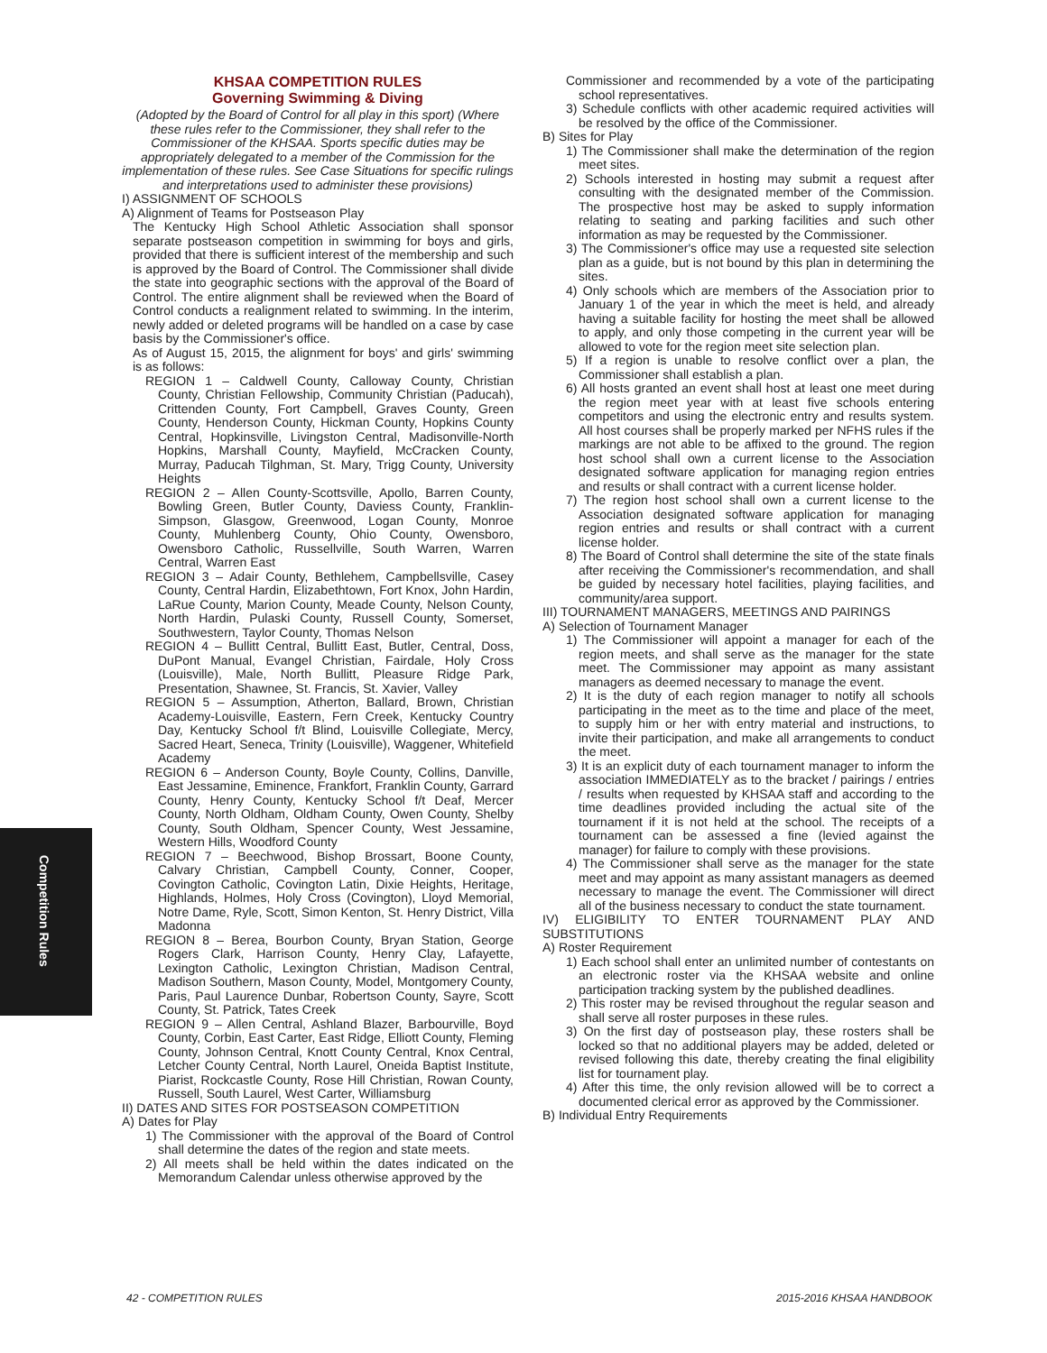Competition Rules
KHSAA COMPETITION RULES
Governing Swimming & Diving
(Adopted by the Board of Control for all play in this sport) (Where these rules refer to the Commissioner, they shall refer to the Commissioner of the KHSAA. Sports specific duties may be appropriately delegated to a member of the Commission for the implementation of these rules. See Case Situations for specific rulings and interpretations used to administer these provisions)
I) ASSIGNMENT OF SCHOOLS
A) Alignment of Teams for Postseason Play
The Kentucky High School Athletic Association shall sponsor separate postseason competition in swimming for boys and girls, provided that there is sufficient interest of the membership and such is approved by the Board of Control. The Commissioner shall divide the state into geographic sections with the approval of the Board of Control. The entire alignment shall be reviewed when the Board of Control conducts a realignment related to swimming. In the interim, newly added or deleted programs will be handled on a case by case basis by the Commissioner's office.
As of August 15, 2015, the alignment for boys' and girls' swimming is as follows:
REGION 1 – Caldwell County, Calloway County, Christian County, Christian Fellowship, Community Christian (Paducah), Crittenden County, Fort Campbell, Graves County, Green County, Henderson County, Hickman County, Hopkins County Central, Hopkinsville, Livingston Central, Madisonville-North Hopkins, Marshall County, Mayfield, McCracken County, Murray, Paducah Tilghman, St. Mary, Trigg County, University Heights
REGION 2 – Allen County-Scottsville, Apollo, Barren County, Bowling Green, Butler County, Daviess County, Franklin-Simpson, Glasgow, Greenwood, Logan County, Monroe County, Muhlenberg County, Ohio County, Owensboro, Owensboro Catholic, Russellville, South Warren, Warren Central, Warren East
REGION 3 – Adair County, Bethlehem, Campbellsville, Casey County, Central Hardin, Elizabethtown, Fort Knox, John Hardin, LaRue County, Marion County, Meade County, Nelson County, North Hardin, Pulaski County, Russell County, Somerset, Southwestern, Taylor County, Thomas Nelson
REGION 4 – Bullitt Central, Bullitt East, Butler, Central, Doss, DuPont Manual, Evangel Christian, Fairdale, Holy Cross (Louisville), Male, North Bullitt, Pleasure Ridge Park, Presentation, Shawnee, St. Francis, St. Xavier, Valley
REGION 5 – Assumption, Atherton, Ballard, Brown, Christian Academy-Louisville, Eastern, Fern Creek, Kentucky Country Day, Kentucky School f/t Blind, Louisville Collegiate, Mercy, Sacred Heart, Seneca, Trinity (Louisville), Waggener, Whitefield Academy
REGION 6 – Anderson County, Boyle County, Collins, Danville, East Jessamine, Eminence, Frankfort, Franklin County, Garrard County, Henry County, Kentucky School f/t Deaf, Mercer County, North Oldham, Oldham County, Owen County, Shelby County, South Oldham, Spencer County, West Jessamine, Western Hills, Woodford County
REGION 7 – Beechwood, Bishop Brossart, Boone County, Calvary Christian, Campbell County, Conner, Cooper, Covington Catholic, Covington Latin, Dixie Heights, Heritage, Highlands, Holmes, Holy Cross (Covington), Lloyd Memorial, Notre Dame, Ryle, Scott, Simon Kenton, St. Henry District, Villa Madonna
REGION 8 – Berea, Bourbon County, Bryan Station, George Rogers Clark, Harrison County, Henry Clay, Lafayette, Lexington Catholic, Lexington Christian, Madison Central, Madison Southern, Mason County, Model, Montgomery County, Paris, Paul Laurence Dunbar, Robertson County, Sayre, Scott County, St. Patrick, Tates Creek
REGION 9 – Allen Central, Ashland Blazer, Barbourville, Boyd County, Corbin, East Carter, East Ridge, Elliott County, Fleming County, Johnson Central, Knott County Central, Knox Central, Letcher County Central, North Laurel, Oneida Baptist Institute, Piarist, Rockcastle County, Rose Hill Christian, Rowan County, Russell, South Laurel, West Carter, Williamsburg
II) DATES AND SITES FOR POSTSEASON COMPETITION
A) Dates for Play
1) The Commissioner with the approval of the Board of Control shall determine the dates of the region and state meets.
2) All meets shall be held within the dates indicated on the Memorandum Calendar unless otherwise approved by the
Commissioner and recommended by a vote of the participating school representatives.
3) Schedule conflicts with other academic required activities will be resolved by the office of the Commissioner.
B) Sites for Play
1) The Commissioner shall make the determination of the region meet sites.
2) Schools interested in hosting may submit a request after consulting with the designated member of the Commission. The prospective host may be asked to supply information relating to seating and parking facilities and such other information as may be requested by the Commissioner.
3) The Commissioner's office may use a requested site selection plan as a guide, but is not bound by this plan in determining the sites.
4) Only schools which are members of the Association prior to January 1 of the year in which the meet is held, and already having a suitable facility for hosting the meet shall be allowed to apply, and only those competing in the current year will be allowed to vote for the region meet site selection plan.
5) If a region is unable to resolve conflict over a plan, the Commissioner shall establish a plan.
6) All hosts granted an event shall host at least one meet during the region meet year with at least five schools entering competitors and using the electronic entry and results system. All host courses shall be properly marked per NFHS rules if the markings are not able to be affixed to the ground. The region host school shall own a current license to the Association designated software application for managing region entries and results or shall contract with a current license holder.
7) The region host school shall own a current license to the Association designated software application for managing region entries and results or shall contract with a current license holder.
8) The Board of Control shall determine the site of the state finals after receiving the Commissioner's recommendation, and shall be guided by necessary hotel facilities, playing facilities, and community/area support.
III) TOURNAMENT MANAGERS, MEETINGS AND PAIRINGS
A) Selection of Tournament Manager
1) The Commissioner will appoint a manager for each of the region meets, and shall serve as the manager for the state meet. The Commissioner may appoint as many assistant managers as deemed necessary to manage the event.
2) It is the duty of each region manager to notify all schools participating in the meet as to the time and place of the meet, to supply him or her with entry material and instructions, to invite their participation, and make all arrangements to conduct the meet.
3) It is an explicit duty of each tournament manager to inform the association IMMEDIATELY as to the bracket / pairings / entries / results when requested by KHSAA staff and according to the time deadlines provided including the actual site of the tournament if it is not held at the school. The receipts of a tournament can be assessed a fine (levied against the manager) for failure to comply with these provisions.
4) The Commissioner shall serve as the manager for the state meet and may appoint as many assistant managers as deemed necessary to manage the event. The Commissioner will direct all of the business necessary to conduct the state tournament.
IV) ELIGIBILITY TO ENTER TOURNAMENT PLAY AND SUBSTITUTIONS
A) Roster Requirement
1) Each school shall enter an unlimited number of contestants on an electronic roster via the KHSAA website and online participation tracking system by the published deadlines.
2) This roster may be revised throughout the regular season and shall serve all roster purposes in these rules.
3) On the first day of postseason play, these rosters shall be locked so that no additional players may be added, deleted or revised following this date, thereby creating the final eligibility list for tournament play.
4) After this time, the only revision allowed will be to correct a documented clerical error as approved by the Commissioner.
B) Individual Entry Requirements
42 - COMPETITION RULES 2015-2016 KHSAA HANDBOOK